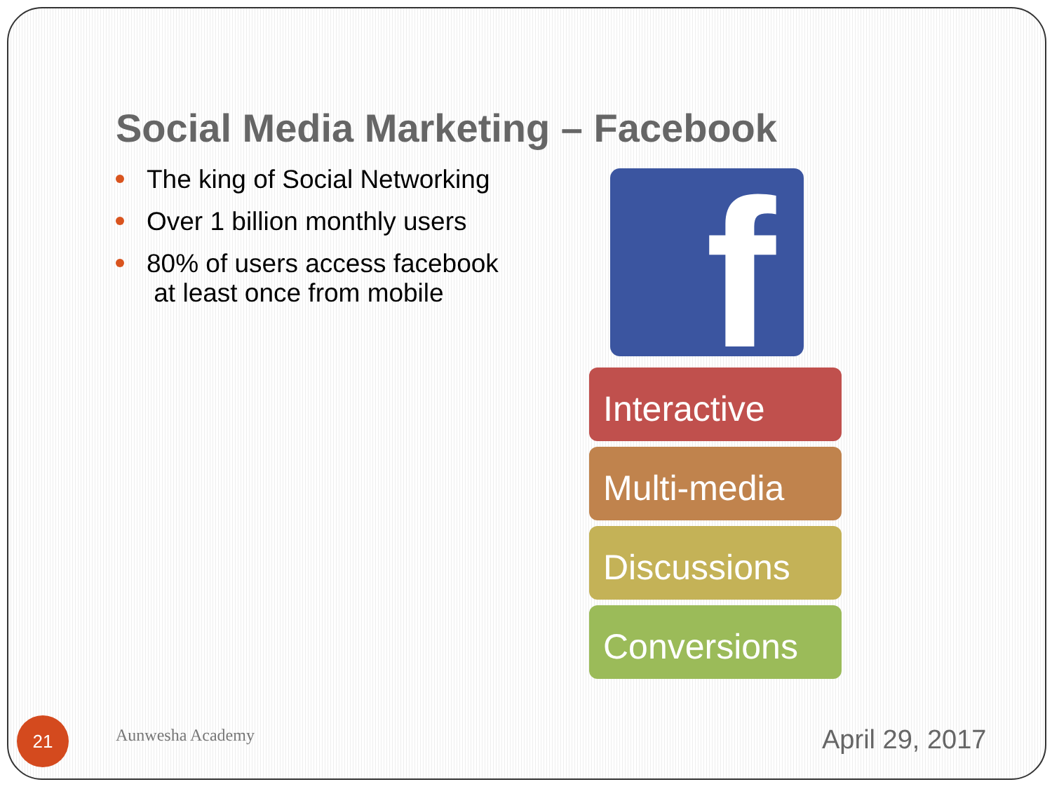Social Media Marketing – Facebook
The king of Social Networking
Over 1 billion monthly users
80% of users access facebook
at least once from mobile
f
Interactive
Multi-media
Discussions
Conversions
21 Aunwesha Academy April 29, 2017